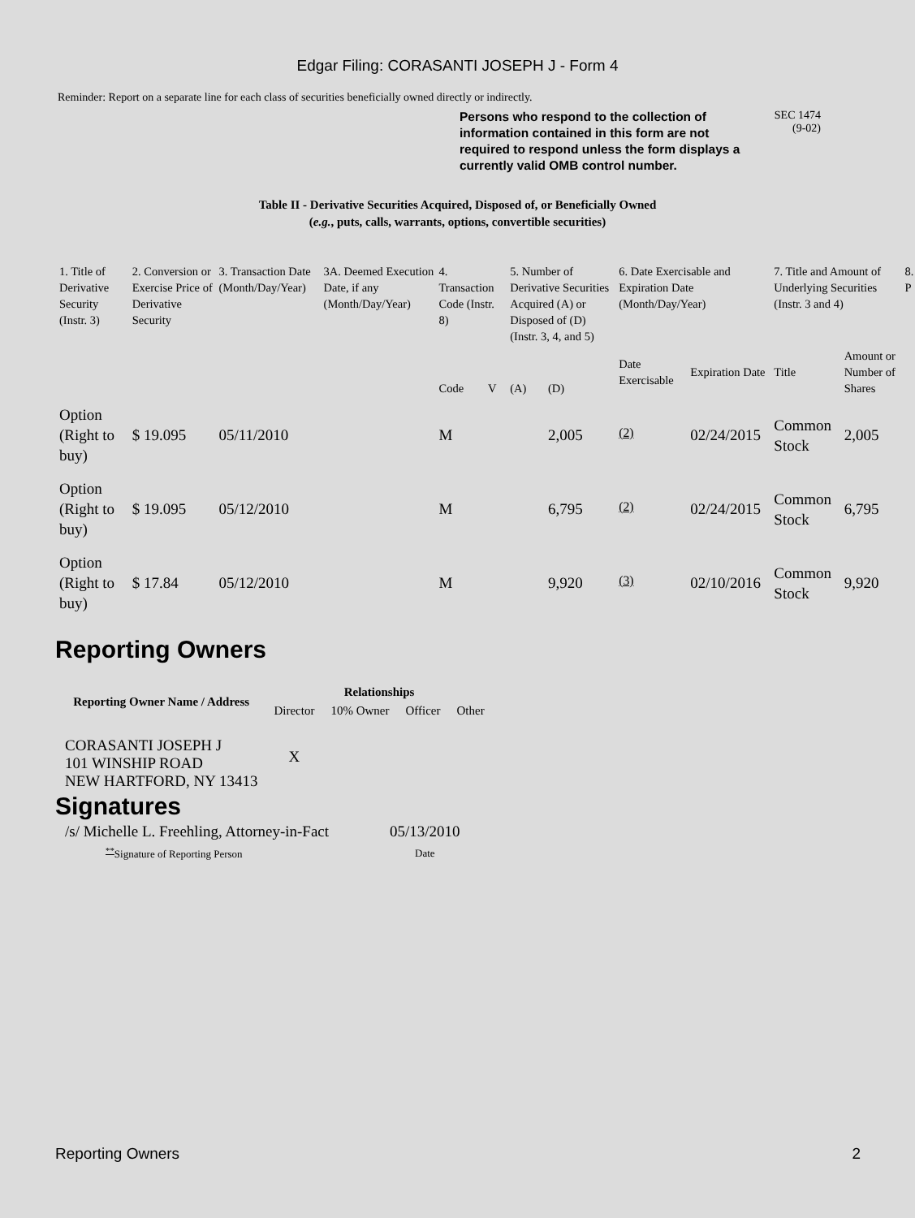Edgar Filing: CORASANTI JOSEPH J - Form 4
Reminder: Report on a separate line for each class of securities beneficially owned directly or indirectly.
Persons who respond to the collection of information contained in this form are not required to respond unless the form displays a currently valid OMB control number.
SEC 1474
(9-02)
Table II - Derivative Securities Acquired, Disposed of, or Beneficially Owned
(e.g., puts, calls, warrants, options, convertible securities)
| 1. Title of Derivative Security (Instr. 3) | 2. Conversion or Exercise Price of Derivative Security | 3. Transaction Date (Month/Day/Year) | 3A. Deemed Execution Date, if any (Month/Day/Year) | 4. Transaction Code (Instr. 8) | | 5. Number of Derivative Securities Acquired (A) or Disposed of (D) (Instr. 3, 4, and 5) | | 6. Date Exercisable and Expiration Date (Month/Day/Year) | | 7. Title and Amount of Underlying Securities (Instr. 3 and 4) | | 8. P |
| | | | | Code | V | (A) | (D) | Date Exercisable | Expiration Date | Title | Amount or Number of Shares | |
| Option (Right to buy) | $ 19.095 | 05/11/2010 | | M | | | 2,005 | <sup>(2)</sup> | 02/24/2015 | Common Stock | 2,005 | |
| Option (Right to buy) | $ 19.095 | 05/12/2010 | | M | | | 6,795 | <sup>(2)</sup> | 02/24/2015 | Common Stock | 6,795 | |
| Option (Right to buy) | $ 17.84 | 05/12/2010 | | M | | | 9,920 | <sup>(3)</sup> | 02/10/2016 | Common Stock | 9,920 | |
Reporting Owners
| Reporting Owner Name / Address | Relationships | | | |
| --- | --- | --- | --- | --- |
| | Director | 10% Owner | Officer | Other |
| CORASANTI JOSEPH J 101 WINSHIP ROAD NEW HARTFORD, NY 13413 | X | | | |
Signatures
| /s/ Michelle L. Freehling, Attorney-in-Fact | 05/13/2010 |
| <sup>**</sup> Signature of Reporting Person | Date |
Reporting Owners 2